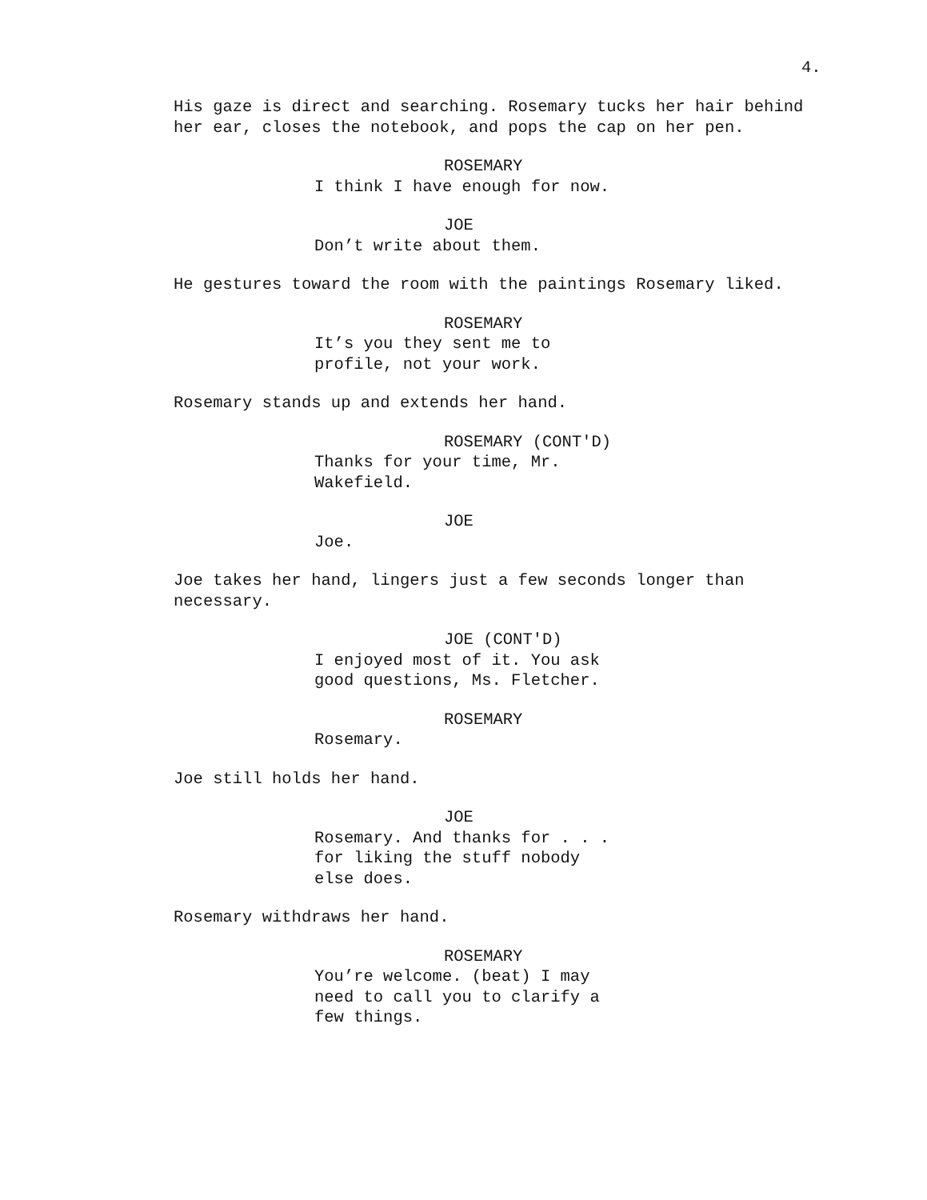4.
His gaze is direct and searching. Rosemary tucks her hair behind her ear, closes the notebook, and pops the cap on her pen.
ROSEMARY
I think I have enough for now.
JOE
Don’t write about them.
He gestures toward the room with the paintings Rosemary liked.
ROSEMARY
It’s you they sent me to
profile, not your work.
Rosemary stands up and extends her hand.
ROSEMARY (CONT'D)
Thanks for your time, Mr.
Wakefield.
JOE
Joe.
Joe takes her hand, lingers just a few seconds longer than necessary.
JOE (CONT'D)
I enjoyed most of it. You ask
good questions, Ms. Fletcher.
ROSEMARY
Rosemary.
Joe still holds her hand.
JOE
Rosemary. And thanks for . . .
for liking the stuff nobody
else does.
Rosemary withdraws her hand.
ROSEMARY
You’re welcome. (beat) I may
need to call you to clarify a
few things.